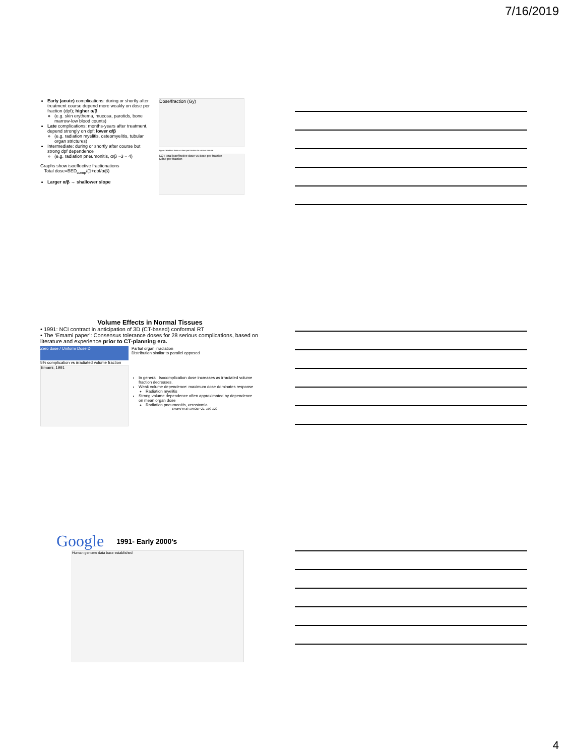7/16/2019
Early (acute) complications: during or shortly after treatment course depend more weakly on dose per fraction (dpf); higher α/β
(e.g. skin erythema, mucosa, parotids, bone marrow-low blood counts)
Late complications: months-years after treatment, depend strongly on dpf; lower α/β
(e.g. radiation myelitis, osteomyelitis, tubular organ strictures)
Intermediate: during or shortly after course but strong dpf dependence
(e.g. radiation pneumonitis, α/β ~3 − 4)
Graphs show isoeffective fractionations
Total dose=BED<sub>comp</sub>/(1+dpf/α/β)
Larger α/β → shallower slope
Dose/fraction (Gy)
Figure: Isoeffect dose vs dose per fraction for various tissues.
LQ : total isoeffective dose vs dose per fraction
Dose per fraction
Volume Effects in Normal Tissues
• 1991: NCI contract in anticipation of 3D (CT-based) conformal RT
• The ‘Emami paper’: Consensus tolerance doses for 28 serious complications, based on literature and experience prior to CT-planning era.
Zero dose / Uniform Dose D
5% complication vs irradiated volume fraction
Emami, 1991
Partial organ irradiation
Distribution similar to parallel opposed
In general: Isocomplication dose increases as irradiated volume fraction decreases.
Weak volume dependence: maximum dose dominates response
Radiation myelitis
Strong volume dependence often approximated by dependence on mean organ dose
Radiation pneumonitis, xerostomia
Emami et al; IJROBP 21, 109-122
Google 1991- Early 2000’s
Human genome data base established
4